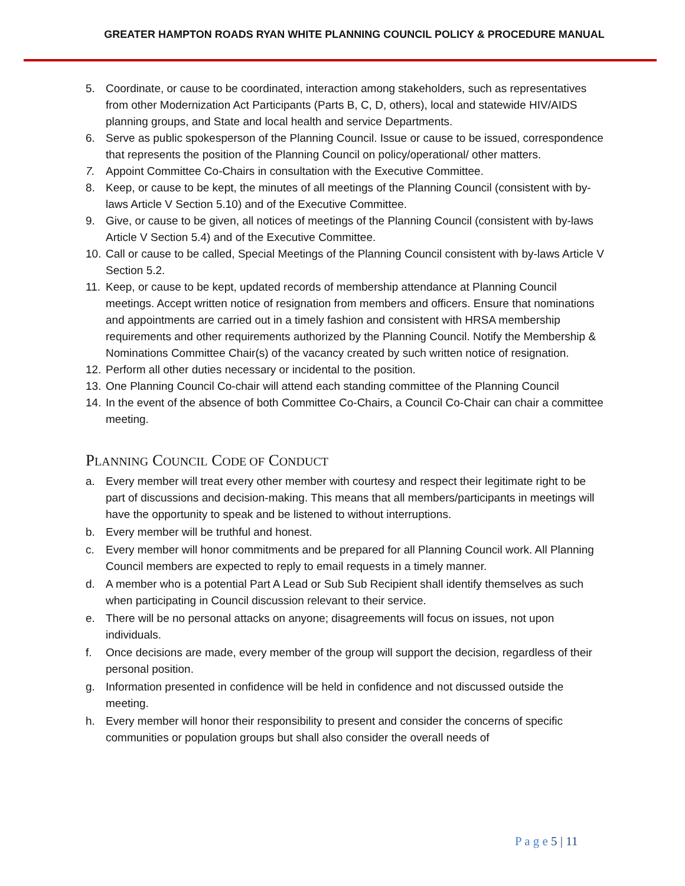GREATER HAMPTON ROADS RYAN WHITE PLANNING COUNCIL POLICY & PROCEDURE MANUAL
5. Coordinate, or cause to be coordinated, interaction among stakeholders, such as representatives from other Modernization Act Participants (Parts B, C, D, others), local and statewide HIV/AIDS planning groups, and State and local health and service Departments.
6. Serve as public spokesperson of the Planning Council. Issue or cause to be issued, correspondence that represents the position of the Planning Council on policy/operational/ other matters.
7. Appoint Committee Co-Chairs in consultation with the Executive Committee.
8. Keep, or cause to be kept, the minutes of all meetings of the Planning Council (consistent with by-laws Article V Section 5.10) and of the Executive Committee.
9. Give, or cause to be given, all notices of meetings of the Planning Council (consistent with by-laws Article V Section 5.4) and of the Executive Committee.
10. Call or cause to be called, Special Meetings of the Planning Council consistent with by-laws Article V Section 5.2.
11. Keep, or cause to be kept, updated records of membership attendance at Planning Council meetings. Accept written notice of resignation from members and officers. Ensure that nominations and appointments are carried out in a timely fashion and consistent with HRSA membership requirements and other requirements authorized by the Planning Council. Notify the Membership & Nominations Committee Chair(s) of the vacancy created by such written notice of resignation.
12. Perform all other duties necessary or incidental to the position.
13. One Planning Council Co-chair will attend each standing committee of the Planning Council
14. In the event of the absence of both Committee Co-Chairs, a Council Co-Chair can chair a committee meeting.
PLANNING COUNCIL CODE OF CONDUCT
a. Every member will treat every other member with courtesy and respect their legitimate right to be part of discussions and decision-making. This means that all members/participants in meetings will have the opportunity to speak and be listened to without interruptions.
b. Every member will be truthful and honest.
c. Every member will honor commitments and be prepared for all Planning Council work. All Planning Council members are expected to reply to email requests in a timely manner.
d. A member who is a potential Part A Lead or Sub Sub Recipient shall identify themselves as such when participating in Council discussion relevant to their service.
e. There will be no personal attacks on anyone; disagreements will focus on issues, not upon individuals.
f. Once decisions are made, every member of the group will support the decision, regardless of their personal position.
g. Information presented in confidence will be held in confidence and not discussed outside the meeting.
h. Every member will honor their responsibility to present and consider the concerns of specific communities or population groups but shall also consider the overall needs of
P a g e 5 | 11